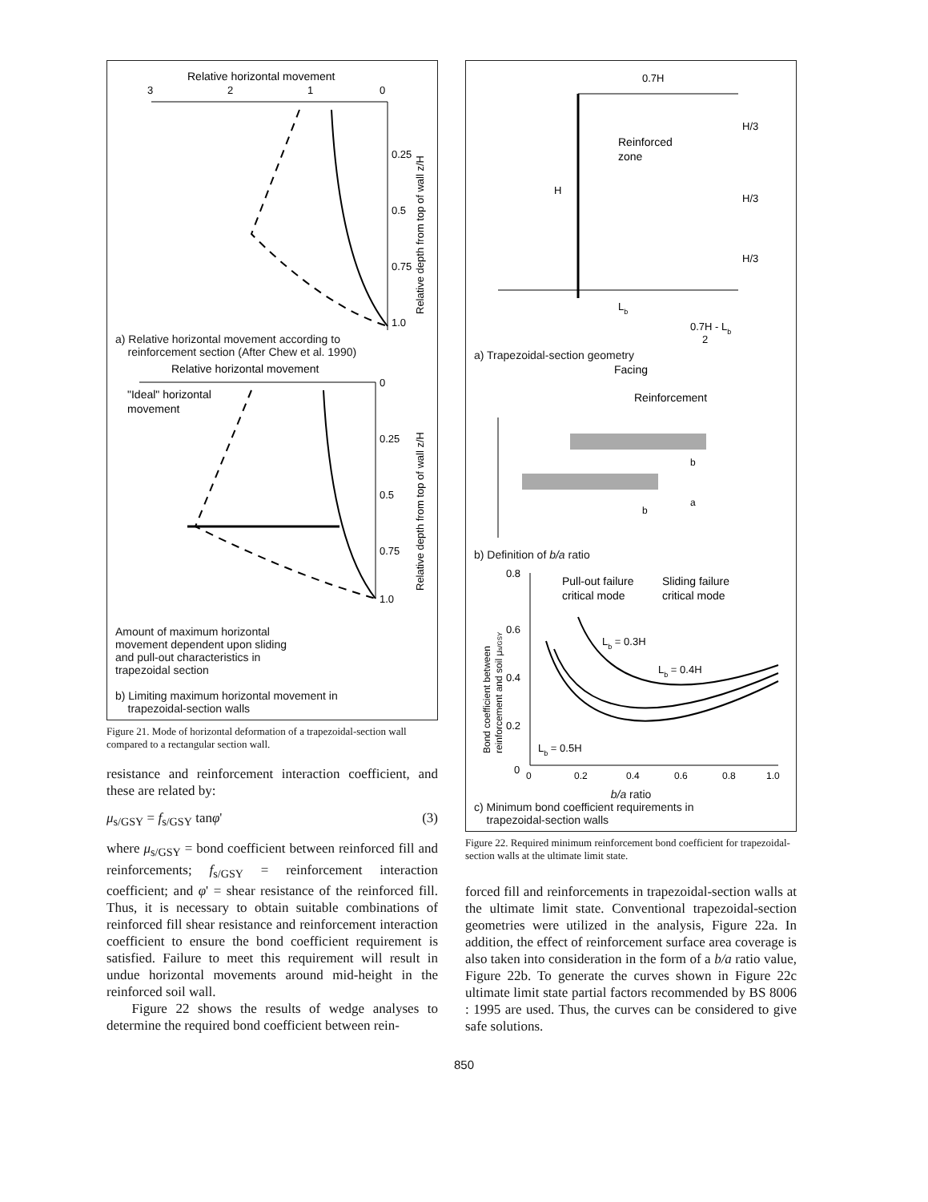Relative horizontal movement
3
2
1
0
0.25
0.5
0.75
1.0
Relative depth from top of wall z/H
a) Relative horizontal movement according to
reinforcement section (After Chew et al. 1990)
Relative horizontal movement
0
0.25
0.5
0.75
1.0
"Ideal" horizontal
movement
Relative depth from top of wall z/H
Amount of maximum horizontal
movement dependent upon sliding
and pull-out characteristics in
trapezoidal section
b) Limiting maximum horizontal movement in
trapezoidal-section walls
Figure 21. Mode of horizontal deformation of a trapezoidal-section wall compared to a rectangular section wall.
resistance and reinforcement interaction coefficient, and these are related by:
μ<sub>s/GSY</sub> = f<sub>s/GSY</sub> tanφ' (3)
where μ<sub>s/GSY</sub> = bond coefficient between reinforced fill and reinforcements; f<sub>s/GSY</sub> = reinforcement interaction coefficient; and φ' = shear resistance of the reinforced fill. Thus, it is necessary to obtain suitable combinations of reinforced fill shear resistance and reinforcement interaction coefficient to ensure the bond coefficient requirement is satisfied. Failure to meet this requirement will result in undue horizontal movements around mid-height in the reinforced soil wall.
Figure 22 shows the results of wedge analyses to determine the required bond coefficient between rein-
0.7H
Reinforced
zone
H
H/3
H/3
H/3
Lb
0.7H - Lb
2
a) Trapezoidal-section geometry
Facing
Reinforcement
b
a
b
b) Definition of b/a ratio
0.8
0.6
0.4
0.2
0
Pull-out failure
critical mode
Sliding failure
critical mode
Lb = 0.3H
Lb = 0.4H
Lb = 0.5H
0
0.2
0.4
0.6
0.8
1.0
Bond coefficient between
reinforcement and soil μs/GSY
b/a ratio
c) Minimum bond coefficient requirements in
trapezoidal-section walls
Figure 22. Required minimum reinforcement bond coefficient for trapezoidal-section walls at the ultimate limit state.
forced fill and reinforcements in trapezoidal-section walls at the ultimate limit state. Conventional trapezoidal-section geometries were utilized in the analysis, Figure 22a. In addition, the effect of reinforcement surface area coverage is also taken into consideration in the form of a b/a ratio value, Figure 22b. To generate the curves shown in Figure 22c ultimate limit state partial factors recommended by BS 8006 : 1995 are used. Thus, the curves can be considered to give safe solutions.
850